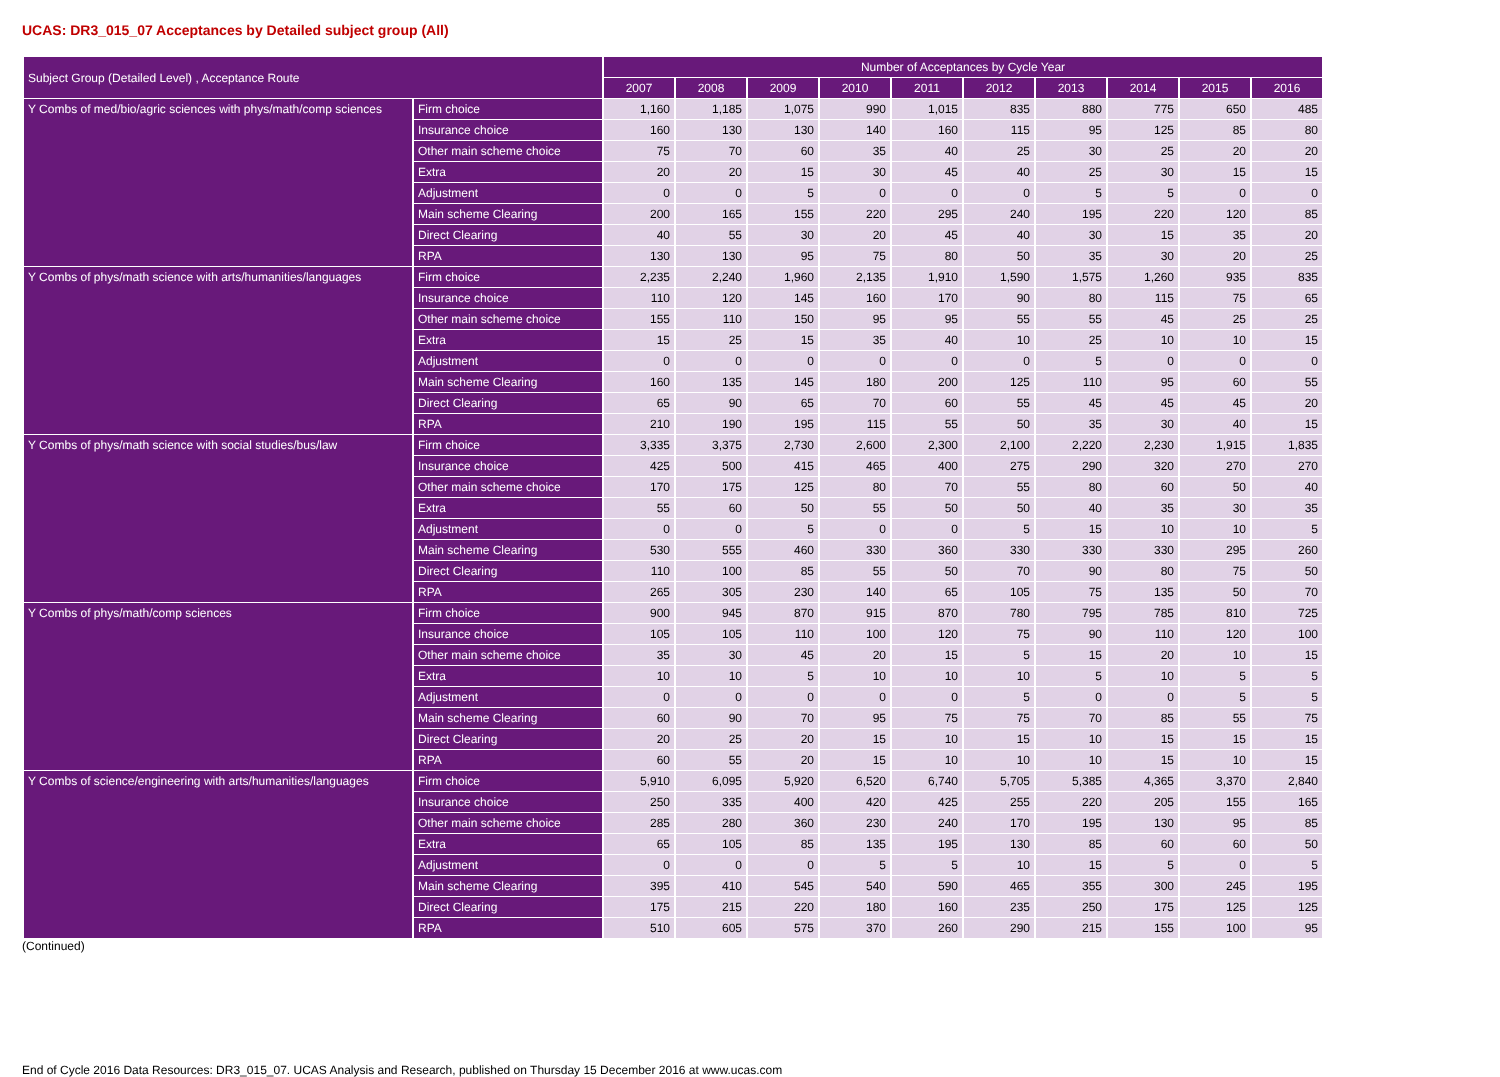UCAS: DR3_015_07 Acceptances by Detailed subject group (All)
| Subject Group (Detailed Level) , Acceptance Route | | Number of Acceptances by Cycle Year | | | | | | | | | |
| --- | --- | --- | --- | --- | --- | --- | --- | --- | --- | --- | --- |
| | | 2007 | 2008 | 2009 | 2010 | 2011 | 2012 | 2013 | 2014 | 2015 | 2016 |
| Y Combs of med/bio/agric sciences with phys/math/comp sciences | Firm choice | 1,160 | 1,185 | 1,075 | 990 | 1,015 | 835 | 880 | 775 | 650 | 485 |
| | Insurance choice | 160 | 130 | 130 | 140 | 160 | 115 | 95 | 125 | 85 | 80 |
| | Other main scheme choice | 75 | 70 | 60 | 35 | 40 | 25 | 30 | 25 | 20 | 20 |
| | Extra | 20 | 20 | 15 | 30 | 45 | 40 | 25 | 30 | 15 | 15 |
| | Adjustment | 0 | 0 | 5 | 0 | 0 | 0 | 5 | 5 | 0 | 0 |
| | Main scheme Clearing | 200 | 165 | 155 | 220 | 295 | 240 | 195 | 220 | 120 | 85 |
| | Direct Clearing | 40 | 55 | 30 | 20 | 45 | 40 | 30 | 15 | 35 | 20 |
| | RPA | 130 | 130 | 95 | 75 | 80 | 50 | 35 | 30 | 20 | 25 |
| Y Combs of phys/math science with arts/humanities/languages | Firm choice | 2,235 | 2,240 | 1,960 | 2,135 | 1,910 | 1,590 | 1,575 | 1,260 | 935 | 835 |
| | Insurance choice | 110 | 120 | 145 | 160 | 170 | 90 | 80 | 115 | 75 | 65 |
| | Other main scheme choice | 155 | 110 | 150 | 95 | 95 | 55 | 55 | 45 | 25 | 25 |
| | Extra | 15 | 25 | 15 | 35 | 40 | 10 | 25 | 10 | 10 | 15 |
| | Adjustment | 0 | 0 | 0 | 0 | 0 | 0 | 5 | 0 | 0 | 0 |
| | Main scheme Clearing | 160 | 135 | 145 | 180 | 200 | 125 | 110 | 95 | 60 | 55 |
| | Direct Clearing | 65 | 90 | 65 | 70 | 60 | 55 | 45 | 45 | 45 | 20 |
| | RPA | 210 | 190 | 195 | 115 | 55 | 50 | 35 | 30 | 40 | 15 |
| Y Combs of phys/math science with social studies/bus/law | Firm choice | 3,335 | 3,375 | 2,730 | 2,600 | 2,300 | 2,100 | 2,220 | 2,230 | 1,915 | 1,835 |
| | Insurance choice | 425 | 500 | 415 | 465 | 400 | 275 | 290 | 320 | 270 | 270 |
| | Other main scheme choice | 170 | 175 | 125 | 80 | 70 | 55 | 80 | 60 | 50 | 40 |
| | Extra | 55 | 60 | 50 | 55 | 50 | 50 | 40 | 35 | 30 | 35 |
| | Adjustment | 0 | 0 | 5 | 0 | 0 | 5 | 15 | 10 | 10 | 5 |
| | Main scheme Clearing | 530 | 555 | 460 | 330 | 360 | 330 | 330 | 330 | 295 | 260 |
| | Direct Clearing | 110 | 100 | 85 | 55 | 50 | 70 | 90 | 80 | 75 | 50 |
| | RPA | 265 | 305 | 230 | 140 | 65 | 105 | 75 | 135 | 50 | 70 |
| Y Combs of phys/math/comp sciences | Firm choice | 900 | 945 | 870 | 915 | 870 | 780 | 795 | 785 | 810 | 725 |
| | Insurance choice | 105 | 105 | 110 | 100 | 120 | 75 | 90 | 110 | 120 | 100 |
| | Other main scheme choice | 35 | 30 | 45 | 20 | 15 | 5 | 15 | 20 | 10 | 15 |
| | Extra | 10 | 10 | 5 | 10 | 10 | 10 | 5 | 10 | 5 | 5 |
| | Adjustment | 0 | 0 | 0 | 0 | 0 | 5 | 0 | 0 | 5 | 5 |
| | Main scheme Clearing | 60 | 90 | 70 | 95 | 75 | 75 | 70 | 85 | 55 | 75 |
| | Direct Clearing | 20 | 25 | 20 | 15 | 10 | 15 | 10 | 15 | 15 | 15 |
| | RPA | 60 | 55 | 20 | 15 | 10 | 10 | 10 | 15 | 10 | 15 |
| Y Combs of science/engineering with arts/humanities/languages | Firm choice | 5,910 | 6,095 | 5,920 | 6,520 | 6,740 | 5,705 | 5,385 | 4,365 | 3,370 | 2,840 |
| | Insurance choice | 250 | 335 | 400 | 420 | 425 | 255 | 220 | 205 | 155 | 165 |
| | Other main scheme choice | 285 | 280 | 360 | 230 | 240 | 170 | 195 | 130 | 95 | 85 |
| | Extra | 65 | 105 | 85 | 135 | 195 | 130 | 85 | 60 | 60 | 50 |
| | Adjustment | 0 | 0 | 0 | 5 | 5 | 10 | 15 | 5 | 0 | 5 |
| | Main scheme Clearing | 395 | 410 | 545 | 540 | 590 | 465 | 355 | 300 | 245 | 195 |
| | Direct Clearing | 175 | 215 | 220 | 180 | 160 | 235 | 250 | 175 | 125 | 125 |
| | RPA | 510 | 605 | 575 | 370 | 260 | 290 | 215 | 155 | 100 | 95 |
(Continued)
End of Cycle 2016 Data Resources: DR3_015_07. UCAS Analysis and Research, published on Thursday 15 December 2016 at www.ucas.com